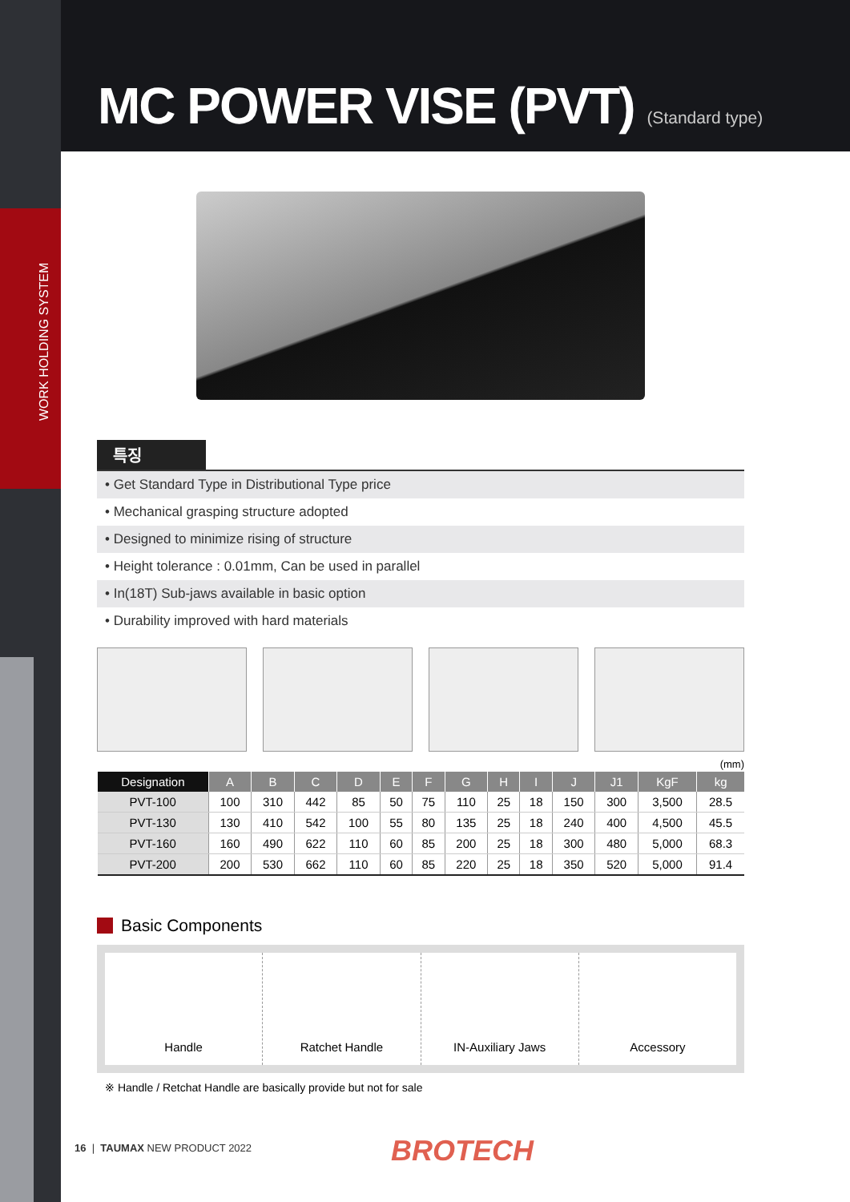WORK HOLDING SYSTEM
MC POWER VISE (PVT) (Standard type)
특징
• Get Standard Type in Distributional Type price
• Mechanical grasping structure adopted
• Designed to minimize rising of structure
• Height tolerance : 0.01mm, Can be used in parallel
• In(18T) Sub-jaws available in basic option
• Durability improved with hard materials
(mm)
| Designation | A | B | C | D | E | F | G | H | I | J | J1 | KgF | kg |
| --- | --- | --- | --- | --- | --- | --- | --- | --- | --- | --- | --- | --- | --- |
| PVT-100 | 100 | 310 | 442 | 85 | 50 | 75 | 110 | 25 | 18 | 150 | 300 | 3,500 | 28.5 |
| PVT-130 | 130 | 410 | 542 | 100 | 55 | 80 | 135 | 25 | 18 | 240 | 400 | 4,500 | 45.5 |
| PVT-160 | 160 | 490 | 622 | 110 | 60 | 85 | 200 | 25 | 18 | 300 | 480 | 5,000 | 68.3 |
| PVT-200 | 200 | 530 | 662 | 110 | 60 | 85 | 220 | 25 | 18 | 350 | 520 | 5,000 | 91.4 |
Basic Components
Handle Ratchet Handle IN-Auxiliary Jaws Accessory
※ Handle / Retchat Handle are basically provide but not for sale
16 | TAUMAX NEW PRODUCT 2022 BROTECH